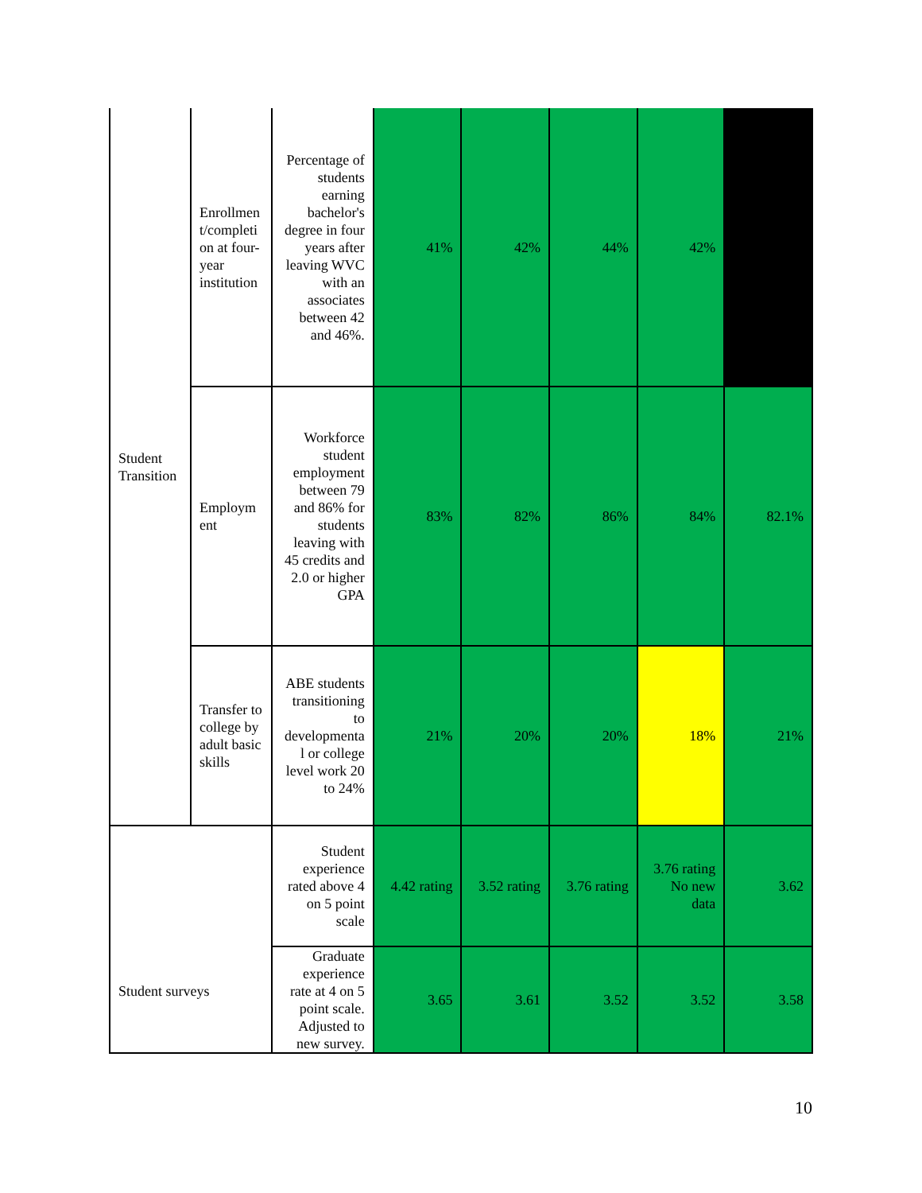| Student Transition | Enrollmen t/completi on at four-year institution | Percentage of students earning bachelor's degree in four years after leaving WVC with an associates between 42 and 46%. | 41% | 42% | 44% | 42% | |
| | Employm ent | Workforce student employment between 79 and 86% for students leaving with 45 credits and 2.0 or higher GPA | 83% | 82% | 86% | 84% | 82.1% |
| | Transfer to college by adult basic skills | ABE students transitioning to developmenta l or college level work 20 to 24% | 21% | 20% | 20% | 18% | 21% |
| Student surveys | | Student experience rated above 4 on 5 point scale | 4.42 rating | 3.52 rating | 3.76 rating | 3.76 rating No new data | 3.62 |
| | | Graduate experience rate at 4 on 5 point scale. Adjusted to new survey. | 3.65 | 3.61 | 3.52 | 3.52 | 3.58 |
10